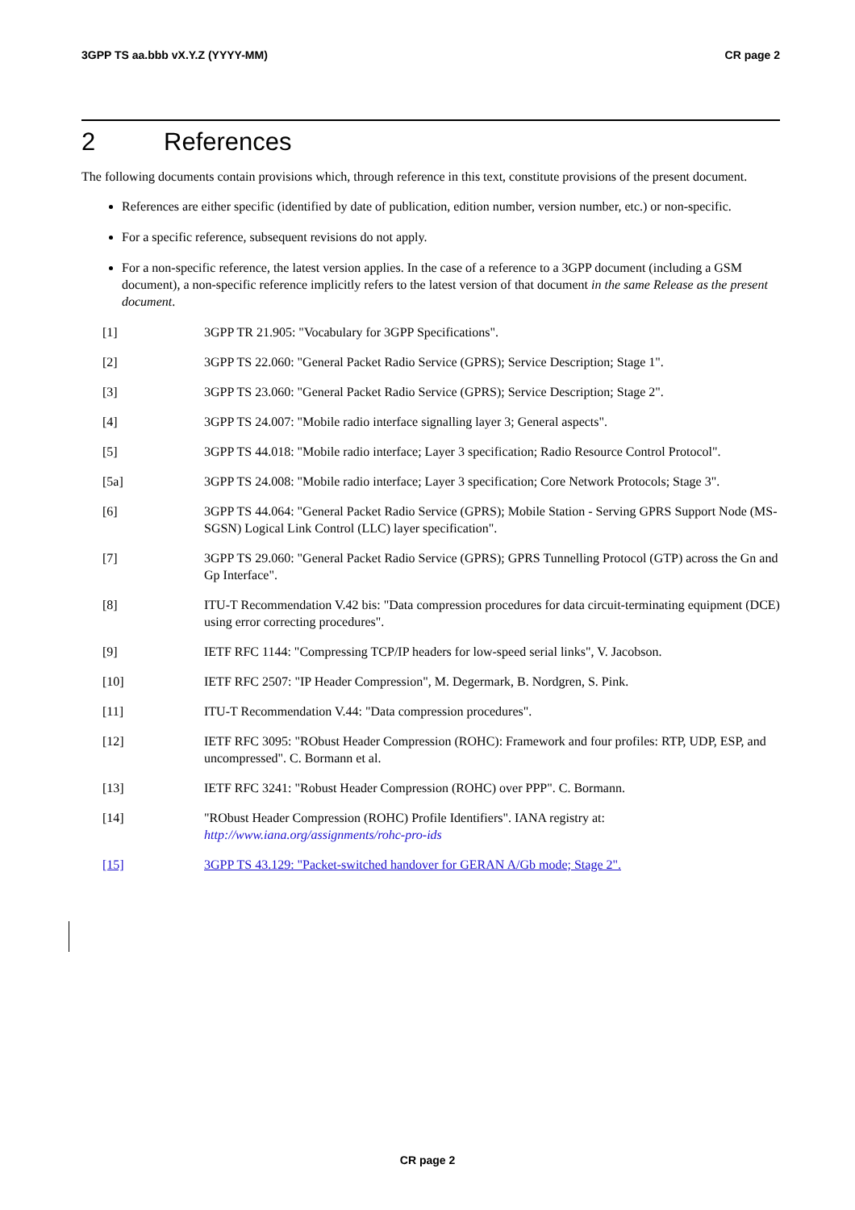3GPP TS aa.bbb vX.Y.Z (YYYY-MM) CR page 2
2 References
The following documents contain provisions which, through reference in this text, constitute provisions of the present document.
References are either specific (identified by date of publication, edition number, version number, etc.) or non-specific.
For a specific reference, subsequent revisions do not apply.
For a non-specific reference, the latest version applies. In the case of a reference to a 3GPP document (including a GSM document), a non-specific reference implicitly refers to the latest version of that document in the same Release as the present document.
[1] 3GPP TR 21.905: "Vocabulary for 3GPP Specifications".
[2] 3GPP TS 22.060: "General Packet Radio Service (GPRS); Service Description; Stage 1".
[3] 3GPP TS 23.060: "General Packet Radio Service (GPRS); Service Description; Stage 2".
[4] 3GPP TS 24.007: "Mobile radio interface signalling layer 3; General aspects".
[5] 3GPP TS 44.018: "Mobile radio interface; Layer 3 specification; Radio Resource Control Protocol".
[5a] 3GPP TS 24.008: "Mobile radio interface; Layer 3 specification; Core Network Protocols; Stage 3".
[6] 3GPP TS 44.064: "General Packet Radio Service (GPRS); Mobile Station - Serving GPRS Support Node (MS-SGSN) Logical Link Control (LLC) layer specification".
[7] 3GPP TS 29.060: "General Packet Radio Service (GPRS); GPRS Tunnelling Protocol (GTP) across the Gn and Gp Interface".
[8] ITU-T Recommendation V.42 bis: "Data compression procedures for data circuit-terminating equipment (DCE) using error correcting procedures".
[9] IETF RFC 1144: "Compressing TCP/IP headers for low-speed serial links", V. Jacobson.
[10] IETF RFC 2507: "IP Header Compression", M. Degermark, B. Nordgren, S. Pink.
[11] ITU-T Recommendation V.44: "Data compression procedures".
[12] IETF RFC 3095: "RObust Header Compression (ROHC): Framework and four profiles: RTP, UDP, ESP, and uncompressed". C. Bormann et al.
[13] IETF RFC 3241: "Robust Header Compression (ROHC) over PPP". C. Bormann.
[14] "RObust Header Compression (ROHC) Profile Identifiers". IANA registry at: http://www.iana.org/assignments/rohc-pro-ids
[15] 3GPP TS 43.129: "Packet-switched handover for GERAN A/Gb mode; Stage 2".
CR page 2